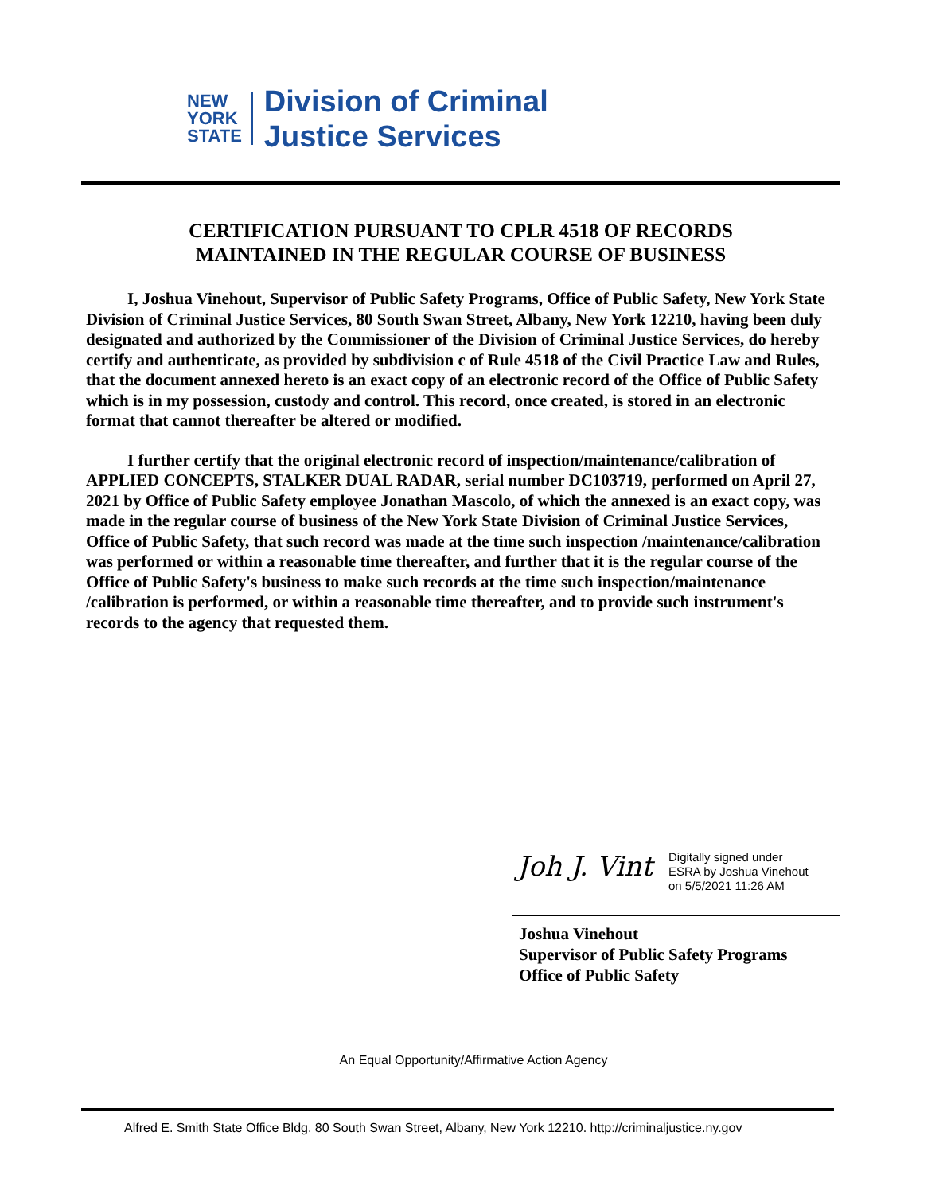NEW
YORK
STATE
Division of Criminal
Justice Services
CERTIFICATION PURSUANT TO CPLR 4518 OF RECORDS
MAINTAINED IN THE REGULAR COURSE OF BUSINESS
I, Joshua Vinehout, Supervisor of Public Safety Programs, Office of Public Safety, New York State Division of Criminal Justice Services, 80 South Swan Street, Albany, New York 12210, having been duly designated and authorized by the Commissioner of the Division of Criminal Justice Services, do hereby certify and authenticate, as provided by subdivision c of Rule 4518 of the Civil Practice Law and Rules, that the document annexed hereto is an exact copy of an electronic record of the Office of Public Safety which is in my possession, custody and control. This record, once created, is stored in an electronic format that cannot thereafter be altered or modified.
I further certify that the original electronic record of inspection/maintenance/calibration of APPLIED CONCEPTS, STALKER DUAL RADAR, serial number DC103719, performed on April 27, 2021 by Office of Public Safety employee Jonathan Mascolo, of which the annexed is an exact copy, was made in the regular course of business of the New York State Division of Criminal Justice Services, Office of Public Safety, that such record was made at the time such inspection /maintenance/calibration was performed or within a reasonable time thereafter, and further that it is the regular course of the Office of Public Safety's business to make such records at the time such inspection/maintenance /calibration is performed, or within a reasonable time thereafter, and to provide such instrument's records to the agency that requested them.
Joh J. Vint
Digitally signed under
ESRA by Joshua Vinehout
on 5/5/2021 11:26 AM
Joshua Vinehout
Supervisor of Public Safety Programs
Office of Public Safety
An Equal Opportunity/Affirmative Action Agency
Alfred E. Smith State Office Bldg. 80 South Swan Street, Albany, New York 12210. http://criminaljustice.ny.gov